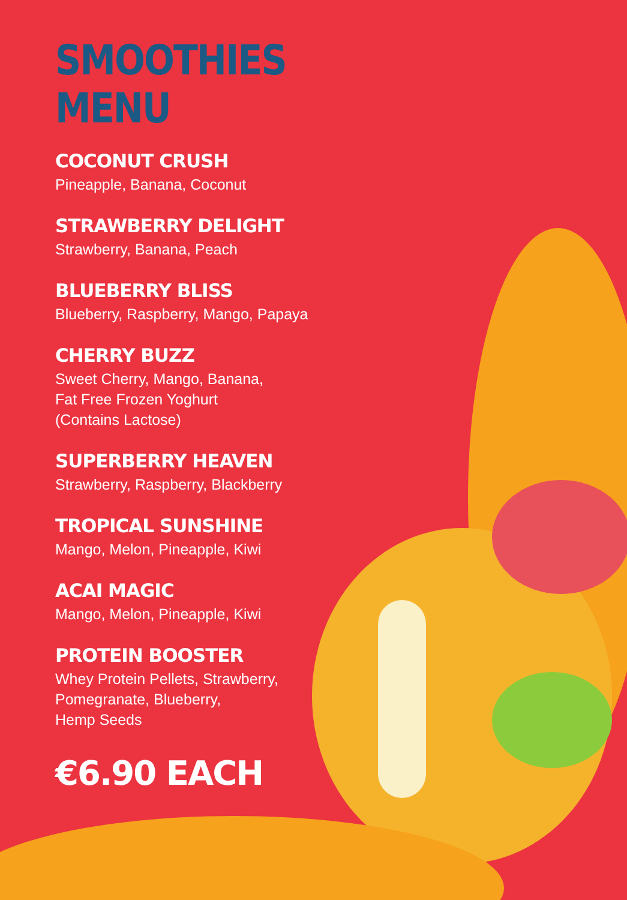SMOOTHIES MENU
COCONUT CRUSH
Pineapple, Banana, Coconut
STRAWBERRY DELIGHT
Strawberry, Banana, Peach
BLUEBERRY BLISS
Blueberry, Raspberry, Mango, Papaya
CHERRY BUZZ
Sweet Cherry, Mango, Banana,
Fat Free Frozen Yoghurt
(Contains Lactose)
SUPERBERRY HEAVEN
Strawberry, Raspberry, Blackberry
TROPICAL SUNSHINE
Mango, Melon, Pineapple, Kiwi
ACAI MAGIC
Mango, Melon, Pineapple, Kiwi
PROTEIN BOOSTER
Whey Protein Pellets, Strawberry,
Pomegranate, Blueberry,
Hemp Seeds
€6.90 EACH